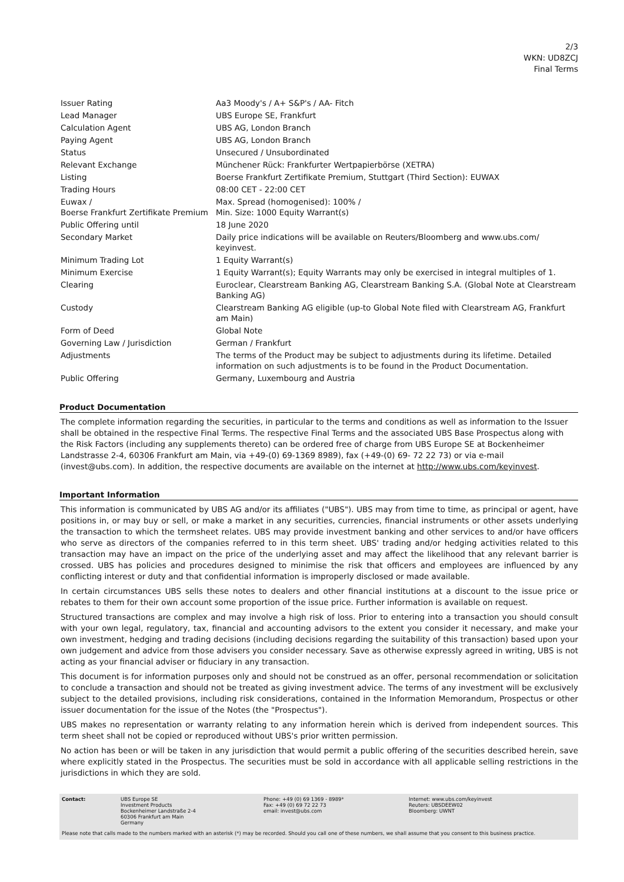2/3
WKN: UD8ZCJ
Final Terms
| Issuer Rating | Aa3 Moody's / A+ S&P's / AA- Fitch |
| Lead Manager | UBS Europe SE, Frankfurt |
| Calculation Agent | UBS AG, London Branch |
| Paying Agent | UBS AG, London Branch |
| Status | Unsecured / Unsubordinated |
| Relevant Exchange | Münchener Rück: Frankfurter Wertpapierbörse (XETRA) |
| Listing | Boerse Frankfurt Zertifikate Premium, Stuttgart (Third Section): EUWAX |
| Trading Hours | 08:00 CET - 22:00 CET |
| Euwax / Boerse Frankfurt Zertifikate Premium | Max. Spread (homogenised): 100% / Min. Size: 1000 Equity Warrant(s) |
| Public Offering until | 18 June 2020 |
| Secondary Market | Daily price indications will be available on Reuters/Bloomberg and www.ubs.com/ keyinvest. |
| Minimum Trading Lot | 1 Equity Warrant(s) |
| Minimum Exercise | 1 Equity Warrant(s); Equity Warrants may only be exercised in integral multiples of 1. |
| Clearing | Euroclear, Clearstream Banking AG, Clearstream Banking S.A. (Global Note at Clearstream Banking AG) |
| Custody | Clearstream Banking AG eligible (up-to Global Note filed with Clearstream AG, Frankfurt am Main) |
| Form of Deed | Global Note |
| Governing Law / Jurisdiction | German / Frankfurt |
| Adjustments | The terms of the Product may be subject to adjustments during its lifetime. Detailed information on such adjustments is to be found in the Product Documentation. |
| Public Offering | Germany, Luxembourg and Austria |
Product Documentation
The complete information regarding the securities, in particular to the terms and conditions as well as information to the Issuer shall be obtained in the respective Final Terms. The respective Final Terms and the associated UBS Base Prospectus along with the Risk Factors (including any supplements thereto) can be ordered free of charge from UBS Europe SE at Bockenheimer Landstrasse 2-4, 60306 Frankfurt am Main, via +49-(0) 69-1369 8989), fax (+49-(0) 69- 72 22 73) or via e-mail (invest@ubs.com). In addition, the respective documents are available on the internet at http://www.ubs.com/keyinvest.
Important Information
This information is communicated by UBS AG and/or its affiliates ("UBS"). UBS may from time to time, as principal or agent, have positions in, or may buy or sell, or make a market in any securities, currencies, financial instruments or other assets underlying the transaction to which the termsheet relates. UBS may provide investment banking and other services to and/or have officers who serve as directors of the companies referred to in this term sheet. UBS' trading and/or hedging activities related to this transaction may have an impact on the price of the underlying asset and may affect the likelihood that any relevant barrier is crossed. UBS has policies and procedures designed to minimise the risk that officers and employees are influenced by any conflicting interest or duty and that confidential information is improperly disclosed or made available.
In certain circumstances UBS sells these notes to dealers and other financial institutions at a discount to the issue price or rebates to them for their own account some proportion of the issue price. Further information is available on request.
Structured transactions are complex and may involve a high risk of loss. Prior to entering into a transaction you should consult with your own legal, regulatory, tax, financial and accounting advisors to the extent you consider it necessary, and make your own investment, hedging and trading decisions (including decisions regarding the suitability of this transaction) based upon your own judgement and advice from those advisers you consider necessary. Save as otherwise expressly agreed in writing, UBS is not acting as your financial adviser or fiduciary in any transaction.
This document is for information purposes only and should not be construed as an offer, personal recommendation or solicitation to conclude a transaction and should not be treated as giving investment advice. The terms of any investment will be exclusively subject to the detailed provisions, including risk considerations, contained in the Information Memorandum, Prospectus or other issuer documentation for the issue of the Notes (the "Prospectus").
UBS makes no representation or warranty relating to any information herein which is derived from independent sources. This term sheet shall not be copied or reproduced without UBS's prior written permission.
No action has been or will be taken in any jurisdiction that would permit a public offering of the securities described herein, save where explicitly stated in the Prospectus. The securities must be sold in accordance with all applicable selling restrictions in the jurisdictions in which they are sold.
| Contact: | UBS Europe SE Investment Products Bockenheimer Landstraße 2-4 60306 Frankfurt am Main Germany | Phone: +49 (0) 69 1369 - 8989* Fax: +49 (0) 69 72 22 73 email: invest@ubs.com | Internet: www.ubs.com/keyinvest Reuters: UBSDEEW02 Bloomberg: UWNT |
Please note that calls made to the numbers marked with an asterisk (*) may be recorded. Should you call one of these numbers, we shall assume that you consent to this business practice.